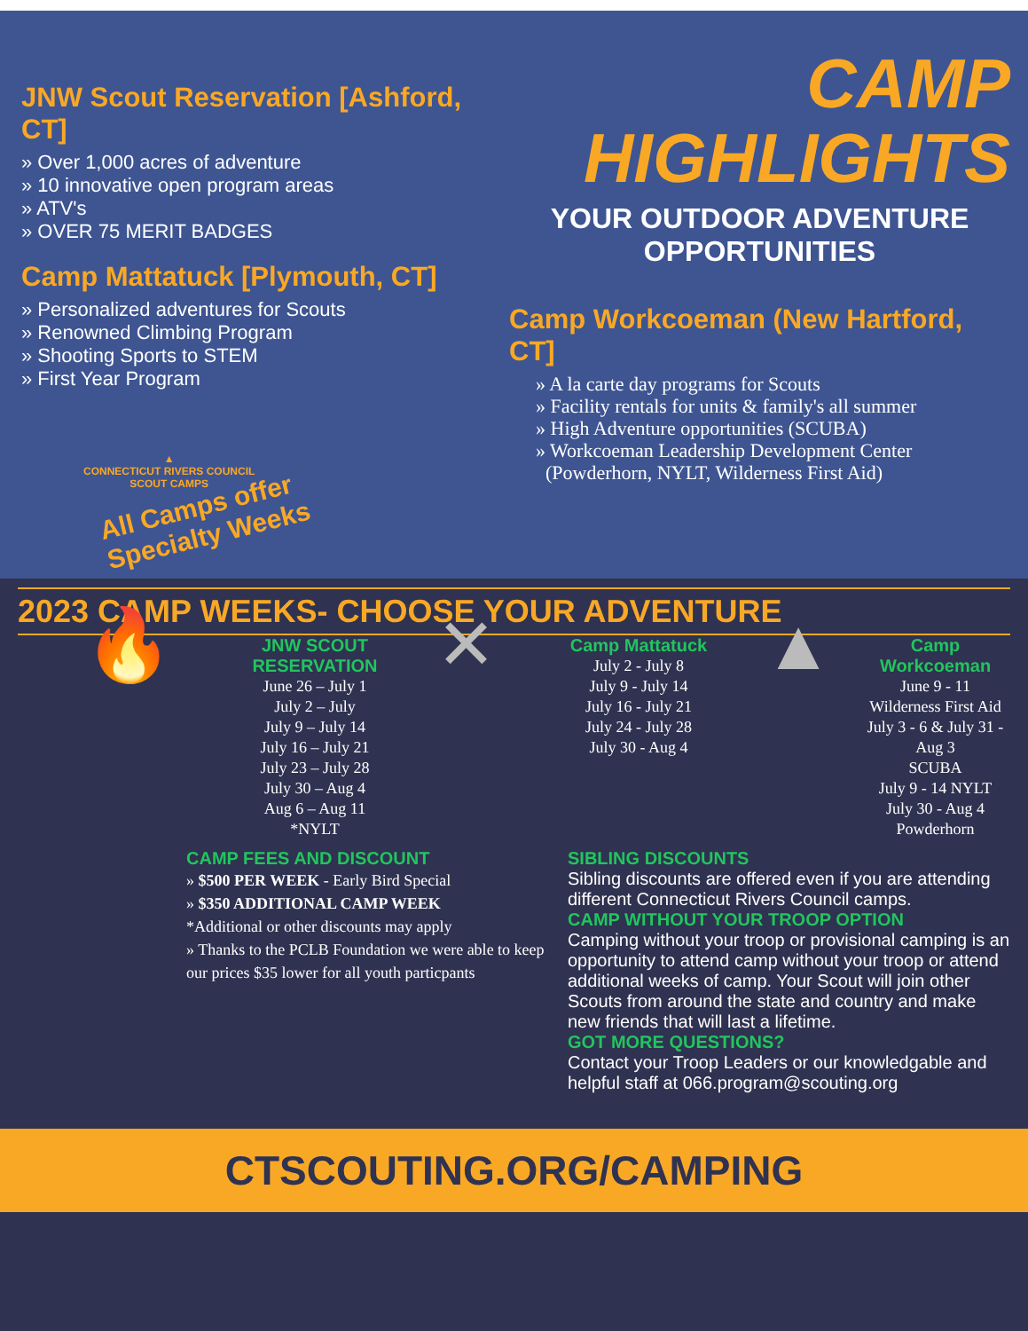JNW Scout Reservation [Ashford, CT]
» Over 1,000 acres of adventure
» 10 innovative open program areas
» ATV's
» OVER 75 MERIT BADGES
Camp Mattatuck [Plymouth, CT]
» Personalized adventures for Scouts
» Renowned Climbing Program
» Shooting Sports to STEM
» First Year Program
▲
CONNECTICUT RIVERS COUNCIL
SCOUT CAMPS
All Camps offer
Specialty Weeks
CAMP
HIGHLIGHTS
YOUR OUTDOOR ADVENTURE OPPORTUNITIES
Camp Workcoeman (New Hartford, CT]
» A la carte day programs for Scouts
» Facility rentals for units & family's all summer
» High Adventure opportunities (SCUBA)
» Workcoeman Leadership Development Center
(Powderhorn, NYLT, Wilderness First Aid)
2023 CAMP WEEKS- CHOOSE YOUR ADVENTURE
🔥
JNW SCOUT RESERVATION
June 26 – July 1
July 2 – July
July 9 – July 14
July 16 – July 21
July 23 – July 28
July 30 – Aug 4
Aug 6 – Aug 11
*NYLT
✕
Camp Mattatuck
July 2 - July 8
July 9 - July 14
July 16 - July 21
July 24 - July 28
July 30 - Aug 4
▲
Camp Workcoeman
June 9 - 11
Wilderness First Aid
July 3 - 6 & July 31 - Aug 3
SCUBA
July 9 - 14 NYLT
July 30 - Aug 4
Powderhorn
CAMP FEES AND DISCOUNT
» $500 PER WEEK - Early Bird Special
» $350 ADDITIONAL CAMP WEEK
*Additional or other discounts may apply
» Thanks to the PCLB Foundation we were able to keep our prices $35 lower for all youth particpants
SIBLING DISCOUNTS
Sibling discounts are offered even if you are attending different Connecticut Rivers Council camps.
CAMP WITHOUT YOUR TROOP OPTION
Camping without your troop or provisional camping is an opportunity to attend camp without your troop or attend additional weeks of camp. Your Scout will join other Scouts from around the state and country and make new friends that will last a lifetime.
GOT MORE QUESTIONS?
Contact your Troop Leaders or our knowledgable and helpful staff at 066.program@scouting.org
CTSCOUTING.ORG/CAMPING